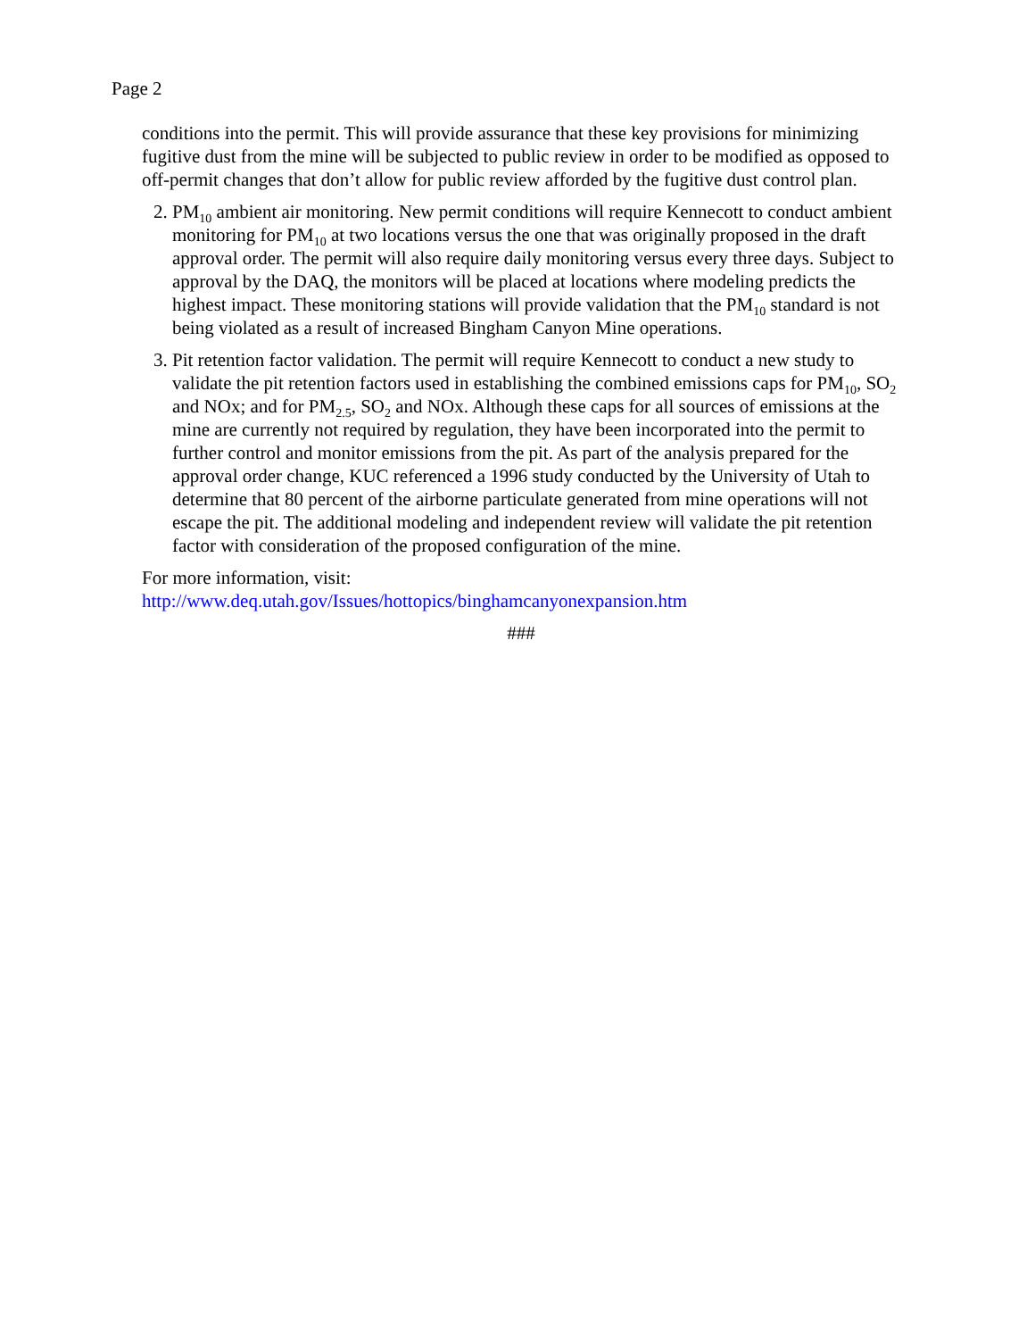Page 2
conditions into the permit. This will provide assurance that these key provisions for minimizing fugitive dust from the mine will be subjected to public review in order to be modified as opposed to off-permit changes that don’t allow for public review afforded by the fugitive dust control plan.
2. PM<sub>10</sub> ambient air monitoring. New permit conditions will require Kennecott to conduct ambient monitoring for PM<sub>10</sub> at two locations versus the one that was originally proposed in the draft approval order. The permit will also require daily monitoring versus every three days. Subject to approval by the DAQ, the monitors will be placed at locations where modeling predicts the highest impact. These monitoring stations will provide validation that the PM<sub>10</sub> standard is not being violated as a result of increased Bingham Canyon Mine operations.
3. Pit retention factor validation. The permit will require Kennecott to conduct a new study to validate the pit retention factors used in establishing the combined emissions caps for PM<sub>10</sub>, SO<sub>2</sub> and NOx; and for PM<sub>2.5</sub>, SO<sub>2</sub> and NOx. Although these caps for all sources of emissions at the mine are currently not required by regulation, they have been incorporated into the permit to further control and monitor emissions from the pit. As part of the analysis prepared for the approval order change, KUC referenced a 1996 study conducted by the University of Utah to determine that 80 percent of the airborne particulate generated from mine operations will not escape the pit. The additional modeling and independent review will validate the pit retention factor with consideration of the proposed configuration of the mine.
For more information, visit:
http://www.deq.utah.gov/Issues/hottopics/binghamcanyonexpansion.htm
###